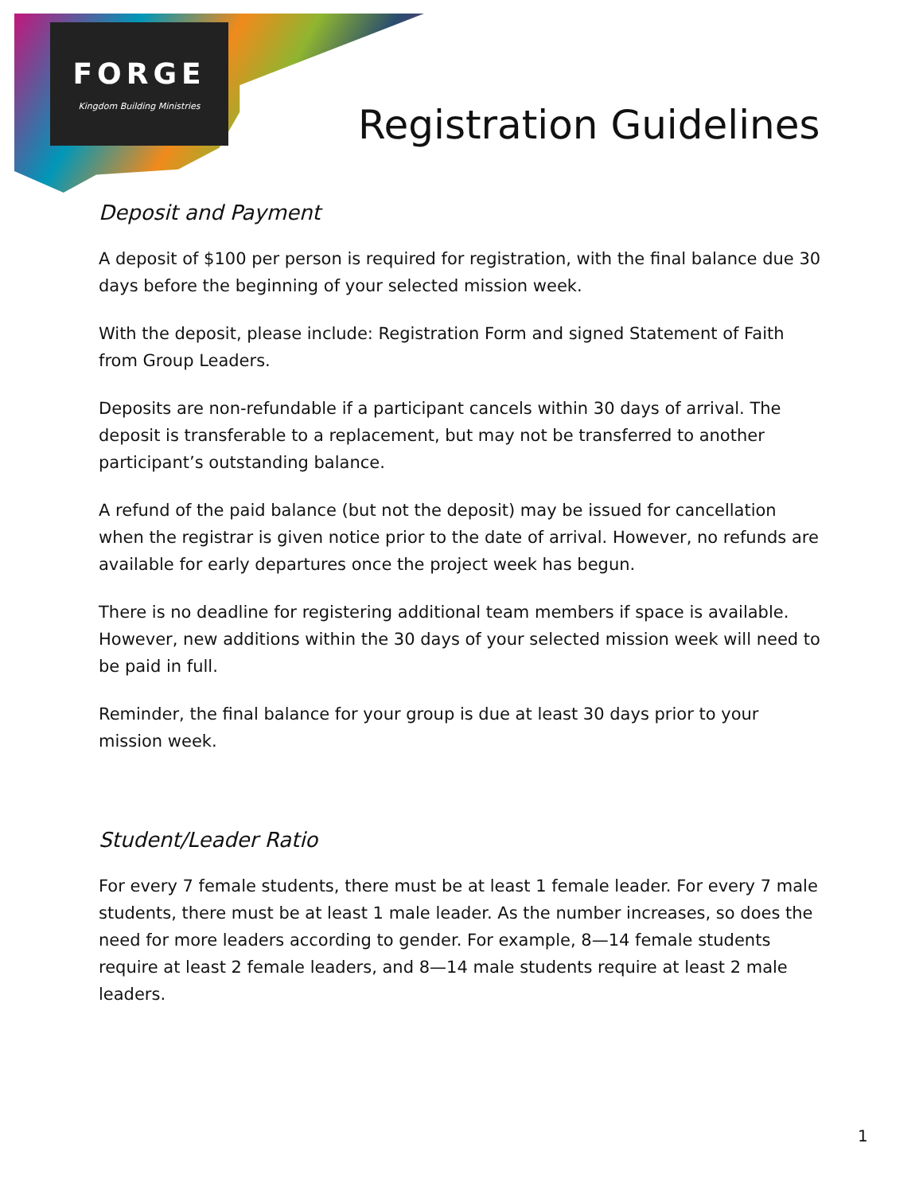FORGE
Kingdom Building Ministries
Registration Guidelines
Deposit and Payment
A deposit of $100 per person is required for registration, with the final balance due 30 days before the beginning of your selected mission week.
With the deposit, please include: Registration Form and signed Statement of Faith from Group Leaders.
Deposits are non-refundable if a participant cancels within 30 days of arrival. The deposit is transferable to a replacement, but may not be transferred to another participant’s outstanding balance.
A refund of the paid balance (but not the deposit) may be issued for cancellation when the registrar is given notice prior to the date of arrival. However, no refunds are available for early departures once the project week has begun.
There is no deadline for registering additional team members if space is available. However, new additions within the 30 days of your selected mission week will need to be paid in full.
Reminder, the final balance for your group is due at least 30 days prior to your mission week.
Student/Leader Ratio
For every 7 female students, there must be at least 1 female leader. For every 7 male students, there must be at least 1 male leader. As the number increases, so does the need for more leaders according to gender. For example, 8—14 female students require at least 2 female leaders, and 8—14 male students require at least 2 male leaders.
1